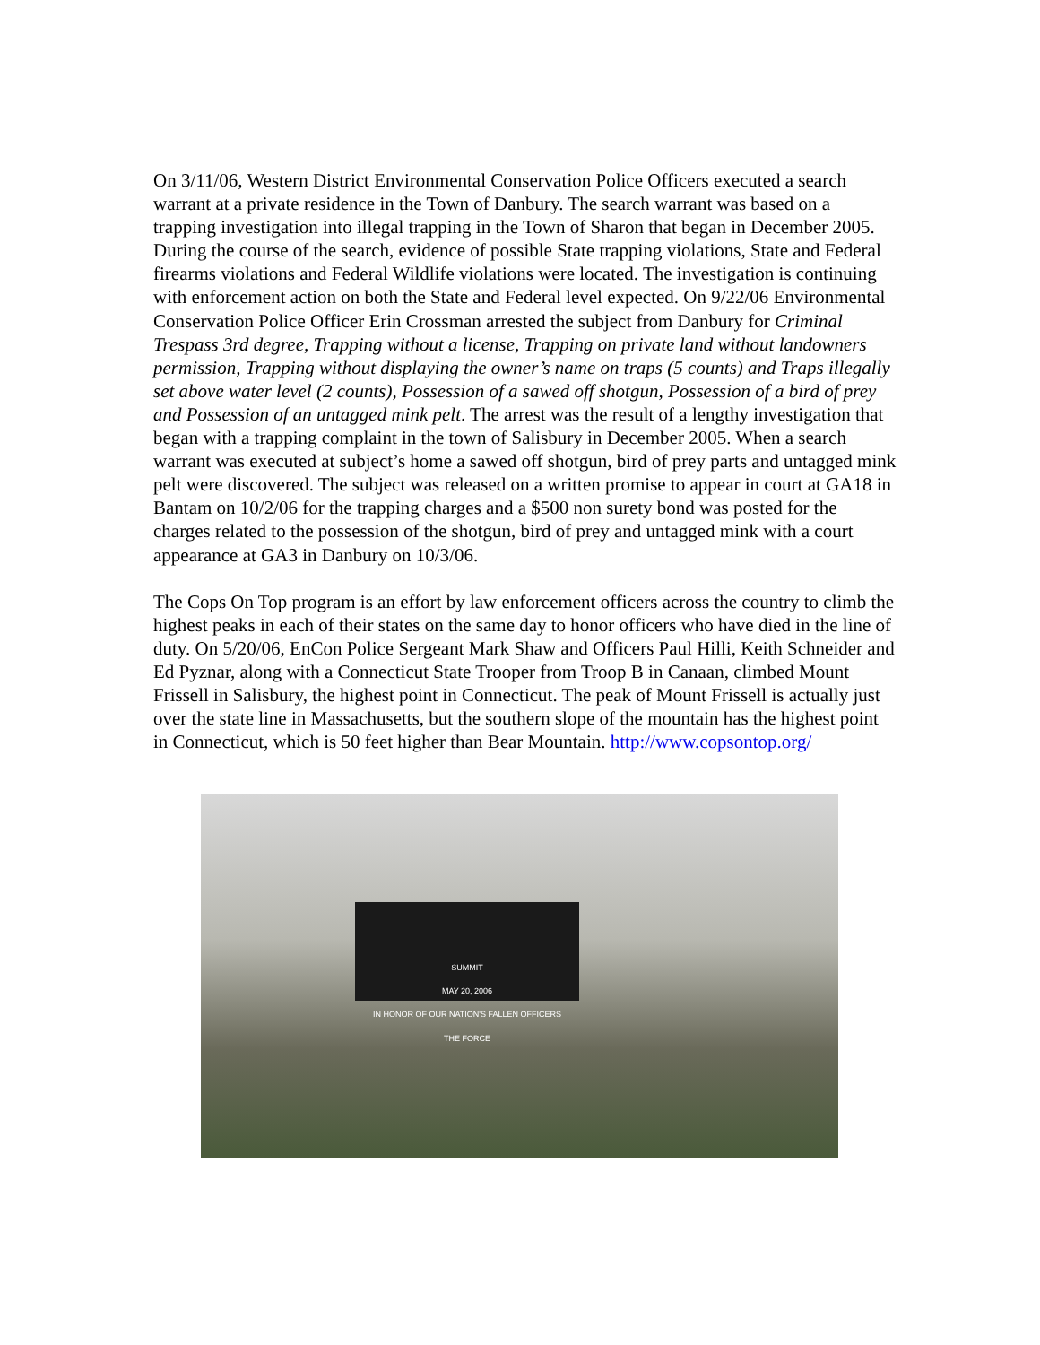On 3/11/06, Western District Environmental Conservation Police Officers executed a search warrant at a private residence in the Town of Danbury. The search warrant was based on a trapping investigation into illegal trapping in the Town of Sharon that began in December 2005. During the course of the search, evidence of possible State trapping violations, State and Federal firearms violations and Federal Wildlife violations were located. The investigation is continuing with enforcement action on both the State and Federal level expected. On 9/22/06 Environmental Conservation Police Officer Erin Crossman arrested the subject from Danbury for Criminal Trespass 3rd degree, Trapping without a license, Trapping on private land without landowners permission, Trapping without displaying the owner’s name on traps (5 counts) and Traps illegally set above water level (2 counts), Possession of a sawed off shotgun, Possession of a bird of prey and Possession of an untagged mink pelt. The arrest was the result of a lengthy investigation that began with a trapping complaint in the town of Salisbury in December 2005. When a search warrant was executed at subject’s home a sawed off shotgun, bird of prey parts and untagged mink pelt were discovered. The subject was released on a written promise to appear in court at GA18 in Bantam on 10/2/06 for the trapping charges and a $500 non surety bond was posted for the charges related to the possession of the shotgun, bird of prey and untagged mink with a court appearance at GA3 in Danbury on 10/3/06.
The Cops On Top program is an effort by law enforcement officers across the country to climb the highest peaks in each of their states on the same day to honor officers who have died in the line of duty. On 5/20/06, EnCon Police Sergeant Mark Shaw and Officers Paul Hilli, Keith Schneider and Ed Pyznar, along with a Connecticut State Trooper from Troop B in Canaan, climbed Mount Frissell in Salisbury, the highest point in Connecticut. The peak of Mount Frissell is actually just over the state line in Massachusetts, but the southern slope of the mountain has the highest point in Connecticut, which is 50 feet higher than Bear Mountain. http://www.copsontop.org/
SUMMIT
MAY 20, 2006
IN HONOR OF OUR NATION'S FALLEN OFFICERS
THE FORCE